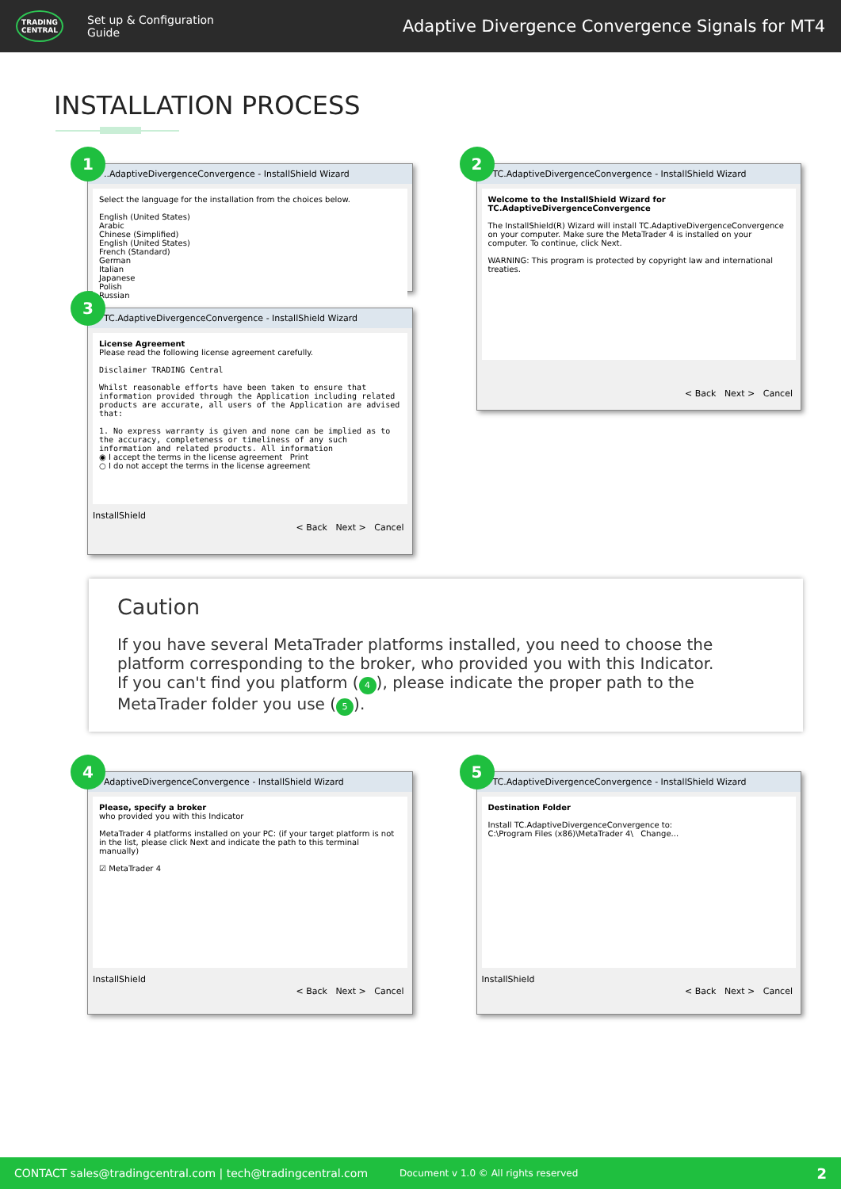TRADING CENTRAL
Set up & Configuration Guide
Adaptive Divergence Convergence Signals for MT4
INSTALLATION PROCESS
1
..AdaptiveDivergenceConvergence - InstallShield Wizard
Select the language for the installation from the choices below.
English (United States)
Arabic
Chinese (Simplified)
English (United States)
French (Standard)
German
Italian
Japanese
Polish
Russian
2
TC.AdaptiveDivergenceConvergence - InstallShield Wizard
Welcome to the InstallShield Wizard for TC.AdaptiveDivergenceConvergence
The InstallShield(R) Wizard will install TC.AdaptiveDivergenceConvergence on your computer. Make sure the MetaTrader 4 is installed on your computer. To continue, click Next.
WARNING: This program is protected by copyright law and international treaties.
< Back Next > Cancel
3
TC.AdaptiveDivergenceConvergence - InstallShield Wizard
License Agreement
Please read the following license agreement carefully.
Disclaimer TRADING Central
Whilst reasonable efforts have been taken to ensure that information provided through the Application including related products are accurate, all users of the Application are advised that:
1. No express warranty is given and none can be implied as to the accuracy, completeness or timeliness of any such information and related products. All information
◉ I accept the terms in the license agreement Print
○ I do not accept the terms in the license agreement
InstallShield
< Back Next > Cancel
Caution
If you have several MetaTrader platforms installed, you need to choose the platform corresponding to the broker, who provided you with this Indicator.
If you can't find you platform (4), please indicate the proper path to the MetaTrader folder you use (5).
4
AdaptiveDivergenceConvergence - InstallShield Wizard
Please, specify a broker
who provided you with this Indicator
MetaTrader 4 platforms installed on your PC: (if your target platform is not in the list, please click Next and indicate the path to this terminal manually)
☑ MetaTrader 4
InstallShield
< Back Next > Cancel
5
TC.AdaptiveDivergenceConvergence - InstallShield Wizard
Destination Folder
Install TC.AdaptiveDivergenceConvergence to:
C:\Program Files (x86)\MetaTrader 4\ Change...
InstallShield
< Back Next > Cancel
CONTACT sales@tradingcentral.com | tech@tradingcentral.com Document v 1.0 © All rights reserved 2